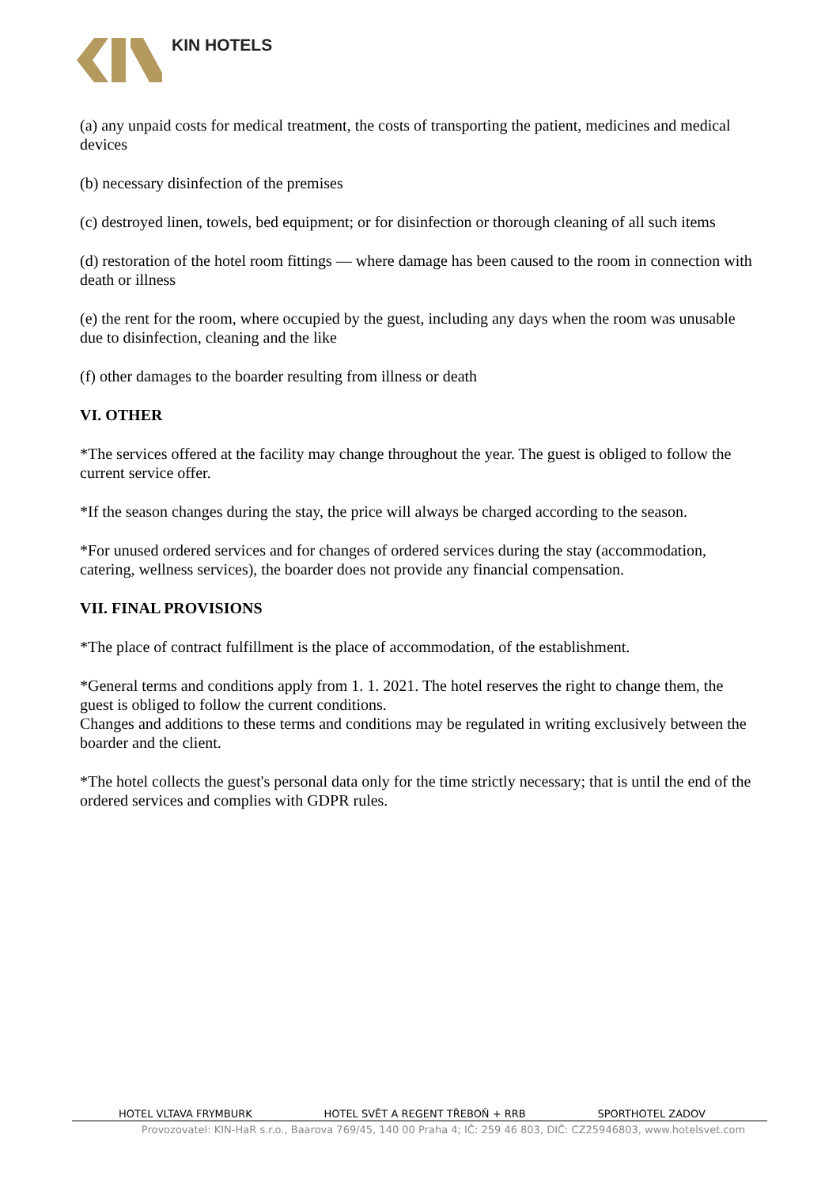KIN HOTELS
(a) any unpaid costs for medical treatment, the costs of transporting the patient, medicines and medical devices
(b) necessary disinfection of the premises
(c) destroyed linen, towels, bed equipment; or for disinfection or thorough cleaning of all such items
(d) restoration of the hotel room fittings — where damage has been caused to the room in connection with death or illness
(e) the rent for the room, where occupied by the guest, including any days when the room was unusable due to disinfection, cleaning and the like
(f) other damages to the boarder resulting from illness or death
VI. OTHER
*The services offered at the facility may change throughout the year. The guest is obliged to follow the current service offer.
*If the season changes during the stay, the price will always be charged according to the season.
*For unused ordered services and for changes of ordered services during the stay (accommodation, catering, wellness services), the boarder does not provide any financial compensation.
VII. FINAL PROVISIONS
*The place of contract fulfillment is the place of accommodation, of the establishment.
*General terms and conditions apply from 1. 1. 2021. The hotel reserves the right to change them, the guest is obliged to follow the current conditions.
Changes and additions to these terms and conditions may be regulated in writing exclusively between the boarder and the client.
*The hotel collects the guest's personal data only for the time strictly necessary; that is until the end of the ordered services and complies with GDPR rules.
HOTEL VLTAVA FRYMBURK HOTEL SVĚT A REGENT TŘEBOŇ + RRB SPORTHOTEL ZADOV
Provozovatel: KIN-HaR s.r.o., Baarova 769/45, 140 00 Praha 4; IČ: 259 46 803, DIČ: CZ25946803, www.hotelsvet.com